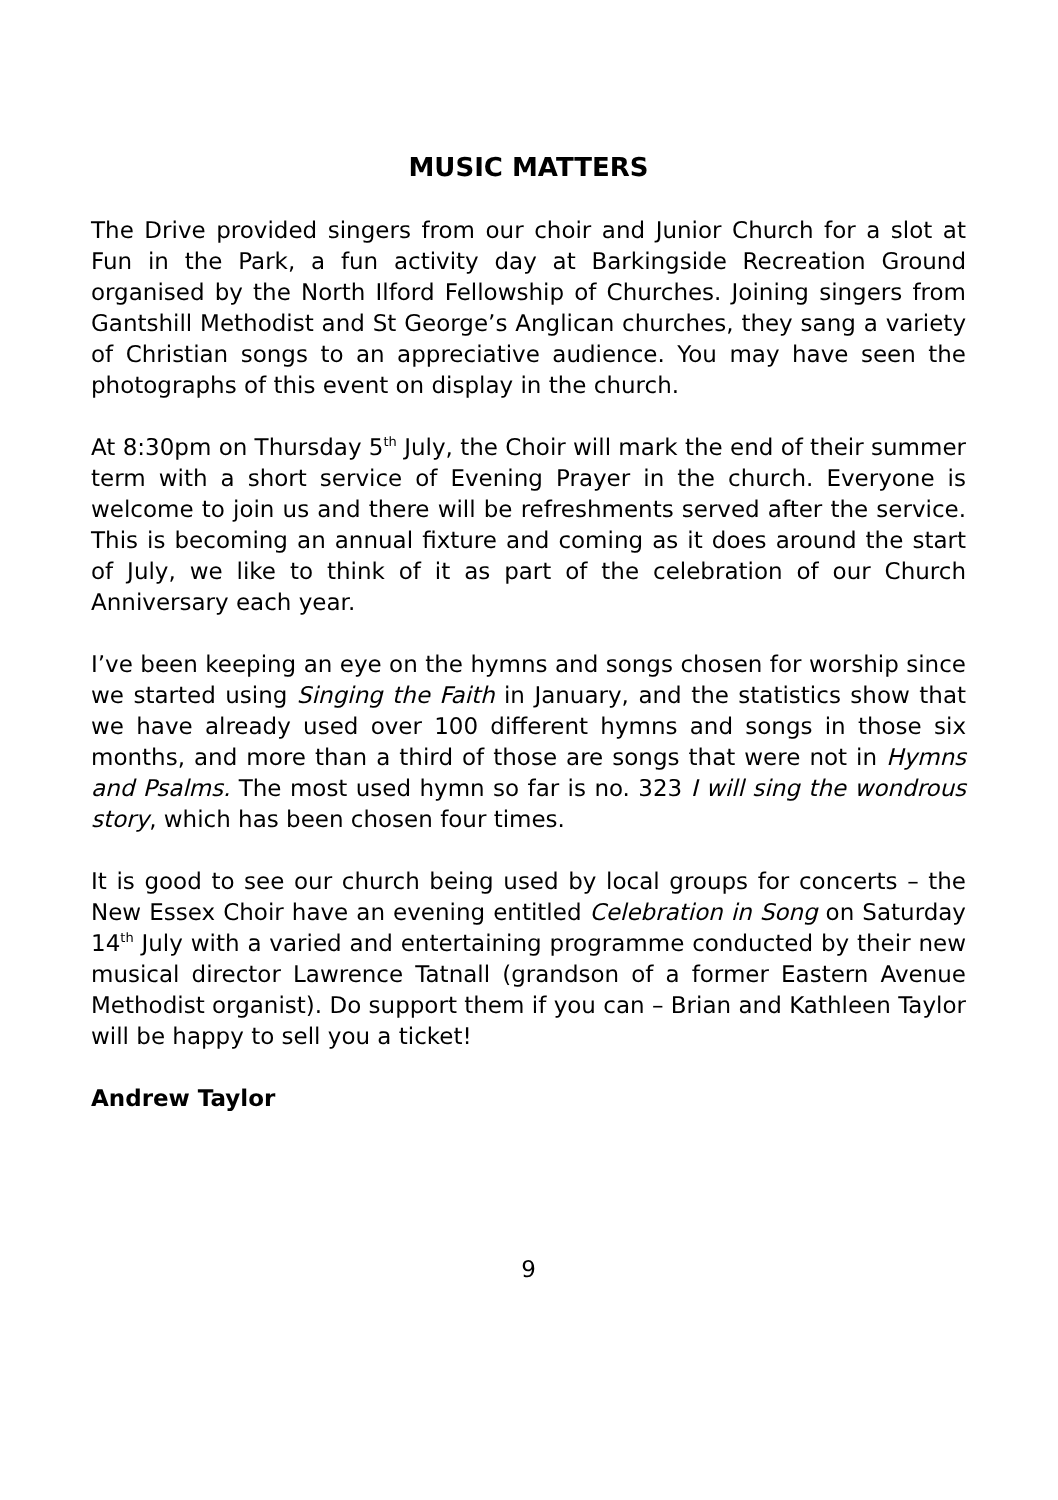MUSIC MATTERS
The Drive provided singers from our choir and Junior Church for a slot at Fun in the Park, a fun activity day at Barkingside Recreation Ground organised by the North Ilford Fellowship of Churches. Joining singers from Gantshill Methodist and St George’s Anglican churches, they sang a variety of Christian songs to an appreciative audience. You may have seen the photographs of this event on display in the church.
At 8:30pm on Thursday 5<sup>th</sup> July, the Choir will mark the end of their summer term with a short service of Evening Prayer in the church. Everyone is welcome to join us and there will be refreshments served after the service. This is becoming an annual fixture and coming as it does around the start of July, we like to think of it as part of the celebration of our Church Anniversary each year.
I’ve been keeping an eye on the hymns and songs chosen for worship since we started using Singing the Faith in January, and the statistics show that we have already used over 100 different hymns and songs in those six months, and more than a third of those are songs that were not in Hymns and Psalms. The most used hymn so far is no. 323 I will sing the wondrous story, which has been chosen four times.
It is good to see our church being used by local groups for concerts – the New Essex Choir have an evening entitled Celebration in Song on Saturday 14<sup>th</sup> July with a varied and entertaining programme conducted by their new musical director Lawrence Tatnall (grandson of a former Eastern Avenue Methodist organist). Do support them if you can – Brian and Kathleen Taylor will be happy to sell you a ticket!
Andrew Taylor
9